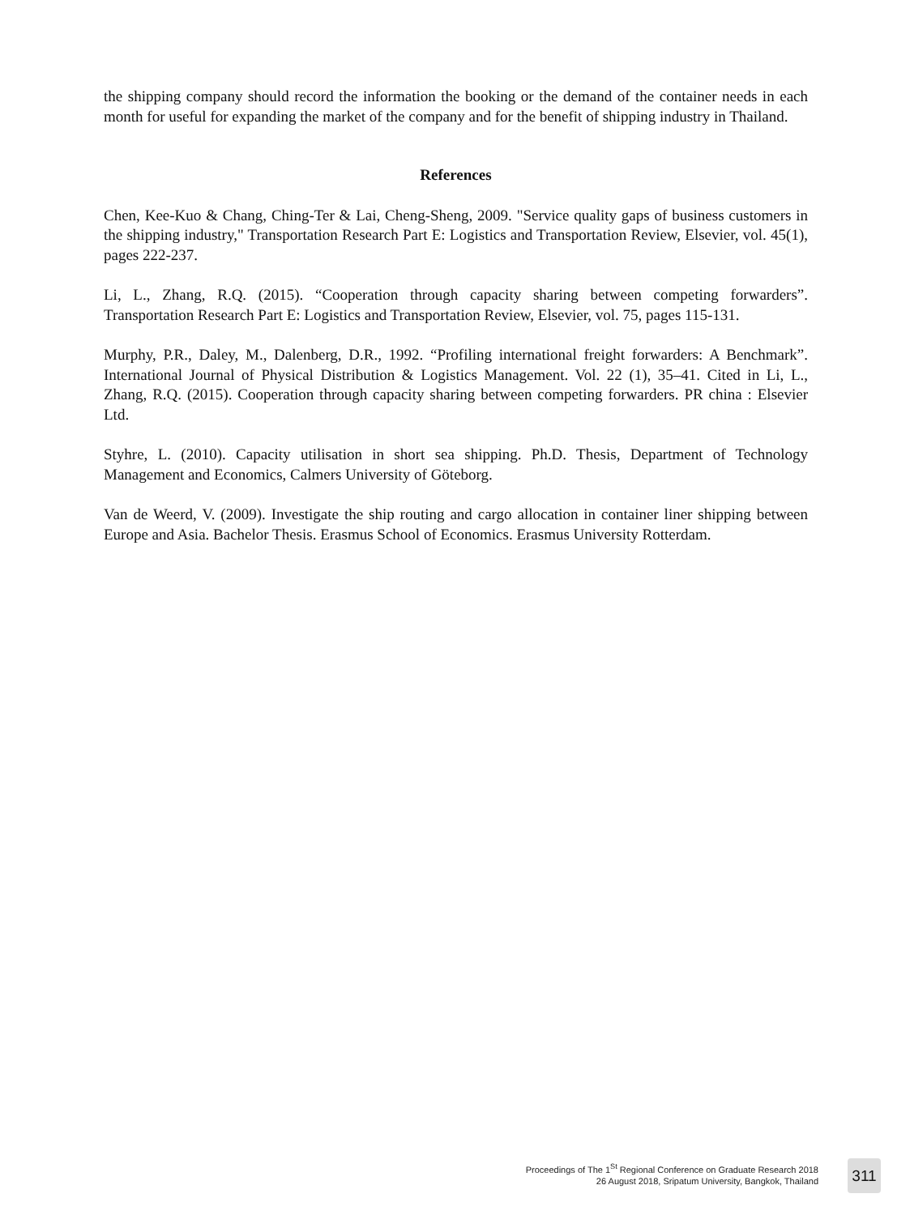the shipping company should record the information the booking or the demand of the container needs in each month for useful for expanding the market of the company and for the benefit of shipping industry in Thailand.
References
Chen, Kee-Kuo & Chang, Ching-Ter & Lai, Cheng-Sheng, 2009. "Service quality gaps of business customers in the shipping industry," Transportation Research Part E: Logistics and Transportation Review, Elsevier, vol. 45(1), pages 222-237.
Li, L., Zhang, R.Q. (2015). “Cooperation through capacity sharing between competing forwarders”. Transportation Research Part E: Logistics and Transportation Review, Elsevier, vol. 75, pages 115-131.
Murphy, P.R., Daley, M., Dalenberg, D.R., 1992. “Profiling international freight forwarders: A Benchmark”. International Journal of Physical Distribution & Logistics Management. Vol. 22 (1), 35–41. Cited in Li, L., Zhang, R.Q. (2015). Cooperation through capacity sharing between competing forwarders. PR china : Elsevier Ltd.
Styhre, L. (2010). Capacity utilisation in short sea shipping. Ph.D. Thesis, Department of Technology Management and Economics, Calmers University of Göteborg.
Van de Weerd, V. (2009). Investigate the ship routing and cargo allocation in container liner shipping between Europe and Asia. Bachelor Thesis. Erasmus School of Economics. Erasmus University Rotterdam.
Proceedings of The 1<sup>St</sup> Regional Conference on Graduate Research 2018
26 August 2018, Sripatum University, Bangkok, Thailand
311